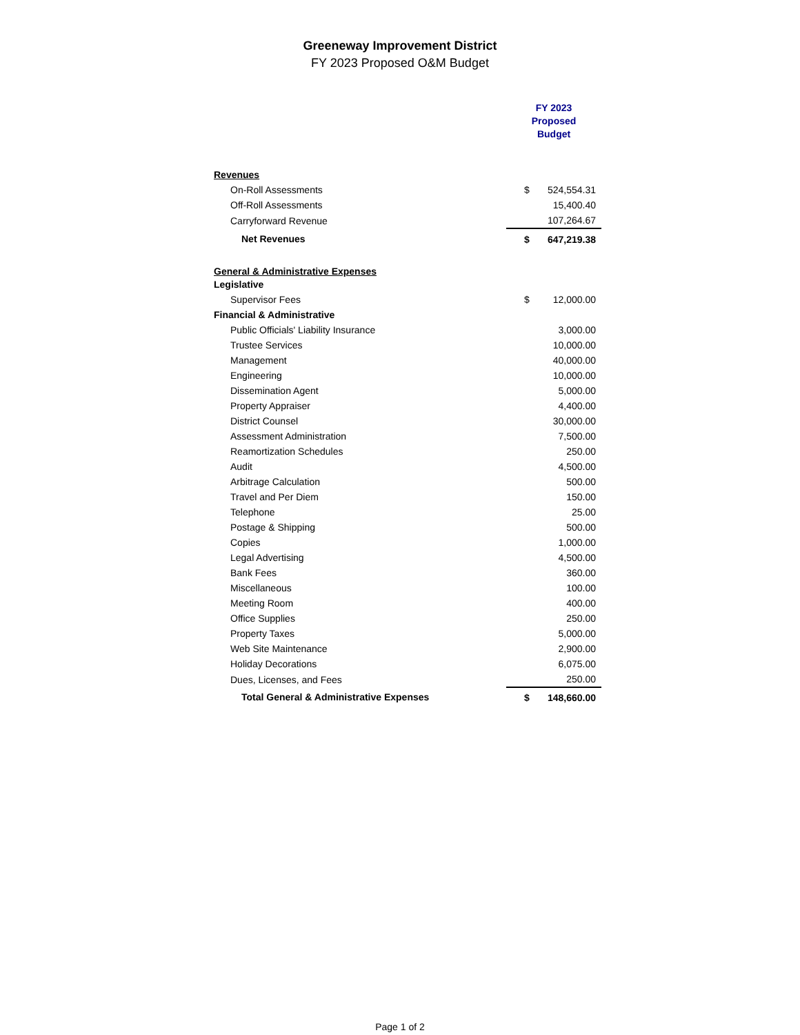Greeneway Improvement District
FY 2023 Proposed O&M Budget
| | FY 2023 Proposed Budget | |
| Revenues | | |
| On-Roll Assessments | $ | 524,554.31 |
| Off-Roll Assessments | | 15,400.40 |
| Carryforward Revenue | | 107,264.67 |
| Net Revenues | $ | 647,219.38 |
| General & Administrative Expenses | | |
| Legislative | | |
| Supervisor Fees | $ | 12,000.00 |
| Financial & Administrative | | |
| Public Officials' Liability Insurance | | 3,000.00 |
| Trustee Services | | 10,000.00 |
| Management | | 40,000.00 |
| Engineering | | 10,000.00 |
| Dissemination Agent | | 5,000.00 |
| Property Appraiser | | 4,400.00 |
| District Counsel | | 30,000.00 |
| Assessment Administration | | 7,500.00 |
| Reamortization Schedules | | 250.00 |
| Audit | | 4,500.00 |
| Arbitrage Calculation | | 500.00 |
| Travel and Per Diem | | 150.00 |
| Telephone | | 25.00 |
| Postage & Shipping | | 500.00 |
| Copies | | 1,000.00 |
| Legal Advertising | | 4,500.00 |
| Bank Fees | | 360.00 |
| Miscellaneous | | 100.00 |
| Meeting Room | | 400.00 |
| Office Supplies | | 250.00 |
| Property Taxes | | 5,000.00 |
| Web Site Maintenance | | 2,900.00 |
| Holiday Decorations | | 6,075.00 |
| Dues, Licenses, and Fees | | 250.00 |
| Total General & Administrative Expenses | $ | 148,660.00 |
Page 1 of 2